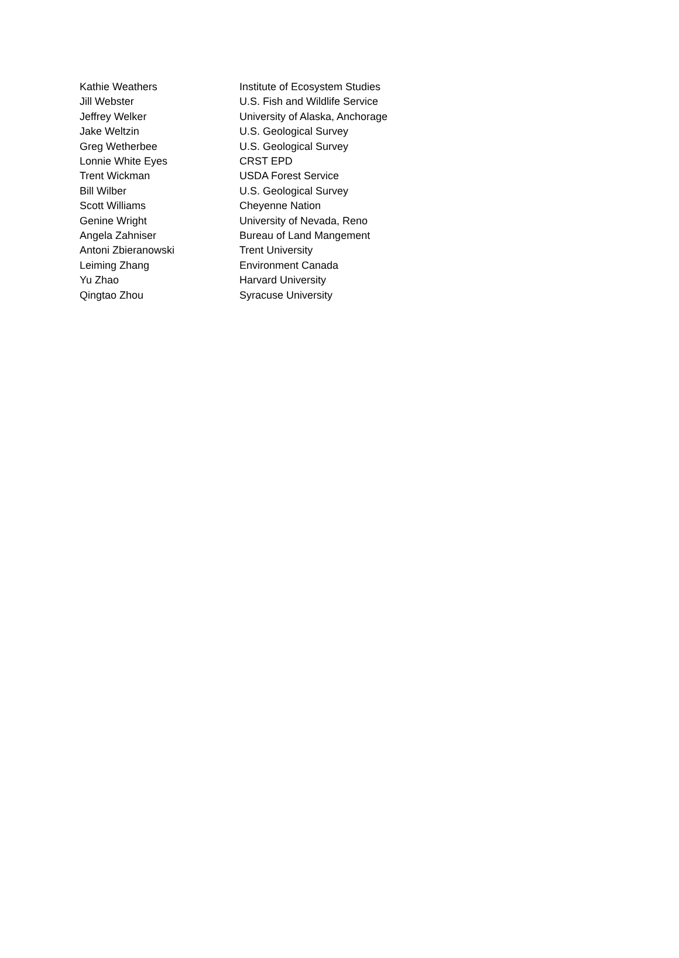| Kathie Weathers | Institute of Ecosystem Studies |
| Jill Webster | U.S. Fish and Wildlife Service |
| Jeffrey Welker | University of Alaska, Anchorage |
| Jake Weltzin | U.S. Geological Survey |
| Greg Wetherbee | U.S. Geological Survey |
| Lonnie White Eyes | CRST EPD |
| Trent Wickman | USDA Forest Service |
| Bill Wilber | U.S. Geological Survey |
| Scott Williams | Cheyenne Nation |
| Genine Wright | University of Nevada, Reno |
| Angela Zahniser | Bureau of Land Mangement |
| Antoni Zbieranowski | Trent University |
| Leiming Zhang | Environment Canada |
| Yu Zhao | Harvard University |
| Qingtao Zhou | Syracuse University |